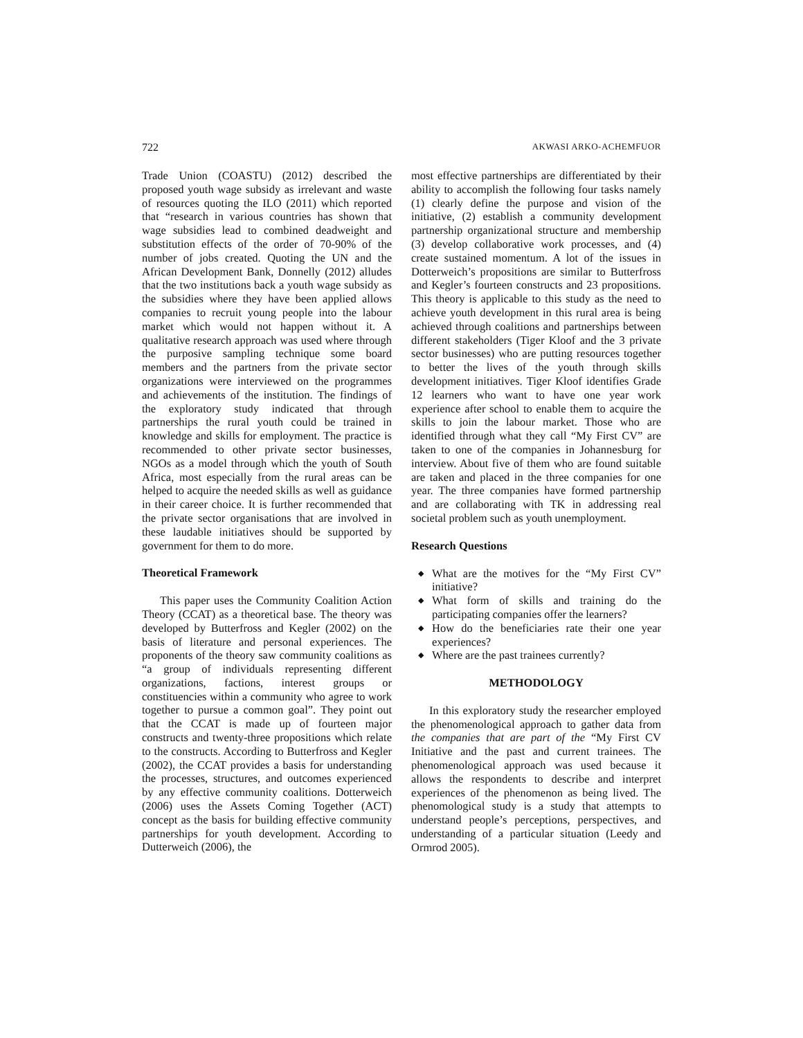722 AKWASI ARKO-ACHEMFUOR
Trade Union (COASTU) (2012) described the proposed youth wage subsidy as irrelevant and waste of resources quoting the ILO (2011) which reported that “research in various countries has shown that wage subsidies lead to combined deadweight and substitution effects of the order of 70-90% of the number of jobs created. Quoting the UN and the African Development Bank, Donnelly (2012) alludes that the two institutions back a youth wage subsidy as the subsidies where they have been applied allows companies to recruit young people into the labour market which would not happen without it. A qualitative research approach was used where through the purposive sampling technique some board members and the partners from the private sector organizations were interviewed on the programmes and achievements of the institution. The findings of the exploratory study indicated that through partnerships the rural youth could be trained in knowledge and skills for employment. The practice is recommended to other private sector businesses, NGOs as a model through which the youth of South Africa, most especially from the rural areas can be helped to acquire the needed skills as well as guidance in their career choice. It is further recommended that the private sector organisations that are involved in these laudable initiatives should be supported by government for them to do more.
Theoretical Framework
This paper uses the Community Coalition Action Theory (CCAT) as a theoretical base. The theory was developed by Butterfross and Kegler (2002) on the basis of literature and personal experiences. The proponents of the theory saw community coalitions as “a group of individuals representing different organizations, factions, interest groups or constituencies within a community who agree to work together to pursue a common goal”. They point out that the CCAT is made up of fourteen major constructs and twenty-three propositions which relate to the constructs. According to Butterfross and Kegler (2002), the CCAT provides a basis for understanding the processes, structures, and outcomes experienced by any effective community coalitions. Dotterweich (2006) uses the Assets Coming Together (ACT) concept as the basis for building effective community partnerships for youth development. According to Dutterweich (2006), the
most effective partnerships are differentiated by their ability to accomplish the following four tasks namely (1) clearly define the purpose and vision of the initiative, (2) establish a community development partnership organizational structure and membership (3) develop collaborative work processes, and (4) create sustained momentum. A lot of the issues in Dotterweich’s propositions are similar to Butterfross and Kegler’s fourteen constructs and 23 propositions. This theory is applicable to this study as the need to achieve youth development in this rural area is being achieved through coalitions and partnerships between different stakeholders (Tiger Kloof and the 3 private sector businesses) who are putting resources together to better the lives of the youth through skills development initiatives. Tiger Kloof identifies Grade 12 learners who want to have one year work experience after school to enable them to acquire the skills to join the labour market. Those who are identified through what they call “My First CV” are taken to one of the companies in Johannesburg for interview. About five of them who are found suitable are taken and placed in the three companies for one year. The three companies have formed partnership and are collaborating with TK in addressing real societal problem such as youth unemployment.
Research Questions
◆ What are the motives for the “My First CV” initiative?
◆ What form of skills and training do the participating companies offer the learners?
◆ How do the beneficiaries rate their one year experiences?
◆ Where are the past trainees currently?
METHODOLOGY
In this exploratory study the researcher employed the phenomenological approach to gather data from the companies that are part of the “My First CV Initiative and the past and current trainees. The phenomenological approach was used because it allows the respondents to describe and interpret experiences of the phenomenon as being lived. The phenomological study is a study that attempts to understand people’s perceptions, perspectives, and understanding of a particular situation (Leedy and Ormrod 2005).